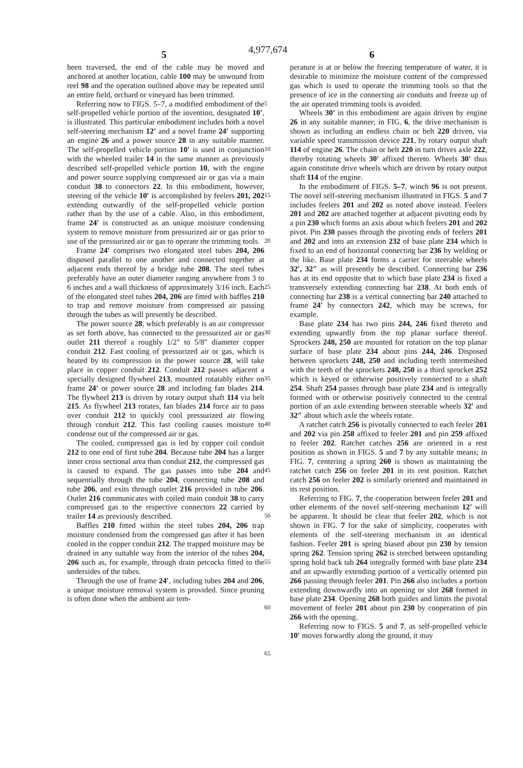5 4,977,674 6
been traversed, the end of the cable may be moved and anchored at another location, cable 100 may be unwound from reel 98 and the operation outlined above may be repeated until an entire field, orchard or vineyard has been trimmed.
Referring now to FIGS. 5–7, a modified embodiment of the self-propelled vehicle portion of the invention, designated 10′, is illustrated. This particular embodiment includes both a novel self-steering mechanism 12′ and a novel frame 24′ supporting an engine 26 and a power source 28 in any suitable manner. The self-propelled vehicle portion 10′ is used in conjunction with the wheeled trailer 14 in the same manner as previously described self-propelled vehicle portion 10, with the engine and power source supplying compressed air or gas via a main conduit 38 to connectors 22. In this embodiment, however, steering of the vehicle 10′ is accomplished by feelers 201, 202 extending outwardly of the self-propelled vehicle portion rather than by the use of a cable. Also, in this embodiment, frame 24′ is constructed as an unique moisture condensing system to remove moisture from pressurized air or gas prior to use of the pressurized air or gas to operate the trimming tools.
Frame 24′ comprises two elongated steel tubes 204, 206 disposed parallel to one another and connected together at adjacent ends thereof by a bridge tube 208. The steel tubes preferably have an outer diameter ranging anywhere from 3 to 6 inches and a wall thickness of approximately 3/16 inch. Each of the elongated steel tubes 204, 206 are fitted with baffles 210 to trap and remove moisture from compressed air passing through the tubes as will presently be described.
The power source 28, which preferably is an air compressor as set forth above, has connected to the pressurized air or gas outlet 211 thereof a roughly 1/2″ to 5/8″ diameter copper conduit 212. Fast cooling of pressurized air or gas, which is heated by its compression in the power source 28, will take place in copper conduit 212. Conduit 212 passes adjacent a specially designed flywheel 213, mounted rotatably either on frame 24′ or power source 28 and including fan blades 214. The flywheel 213 is driven by rotary output shaft 114 via belt 215. As flywheel 213 rotates, fan blades 214 force air to pass over conduit 212 to quickly cool pressurized air flowing through conduit 212. This fast cooling causes moisture to condense out of the compressed air or gas.
The cooled, compressed gas is led by copper coil conduit 212 to one end of first tube 204. Because tube 204 has a larger inner cross sectional area than conduit 212, the compressed gas is caused to expand. The gas passes into tube 204 and sequentially through the tube 204, connecting tube 208 and tube 206, and exits through outlet 216 provided in tube 206. Outlet 216 communicates with coiled main conduit 38 to carry compressed gas to the respective connectors 22 carried by trailer 14 as previously described.
Baffles 210 fitted within the steel tubes 204, 206 trap moisture condensed from the compressed gas after it has been cooled in the copper conduit 212. The trapped moisture may be drained in any suitable way from the interior of the tubes 204, 206 such as, for example, through drain petcocks fitted to the undersides of the tubes.
Through the use of frame 24′, including tubes 204 and 206, a unique moisture removal system is provided. Since pruning is often done when the ambient air tem-
5
10
15
20
25
30
35
40
45
50
55
60
65
perature is at or below the freezing temperature of water, it is desirable to minimize the moisture content of the compressed gas which is used to operate the trimming tools so that the presence of ice in the connecting air conduits and freeze up of the air operated trimming tools is avoided.
Wheels 30′ in this embodiment are again driven by engine 26 in any suitable manner; in FIG. 6, the drive mechanism is shown as including an endless chain or belt 220 driven, via variable speed transmission device 221, by rotary output shaft 114 of engine 26. The chain or belt 220 in turn drives axle 222, thereby rotating wheels 30′ affixed thereto. Wheels 30′ thus again constitute drive wheels which are driven by rotary output shaft 114 of the engine.
In the embodiment of FIGS. 5–7, winch 96 is not present. The novel self-steering mechanism illustrated in FIGS. 5 and 7 includes feelers 201 and 202 as noted above instead. Feelers 201 and 202 are attached together at adjacent pivoting ends by a pin 230 which forms an axis about which feelers 201 and 202 pivot. Pin 230 passes through the pivoting ends of feelers 201 and 202 and into an extension 232 of base plate 234 which is fixed to an end of horizontal connecting bar 236 by welding or the like. Base plate 234 forms a carrier for steerable wheels 32′, 32″ as will presently be described. Connecting bar 236 has at its end opposite that to which base plate 234 is fixed a transversely extending connecting bar 238. At both ends of connecting bar 238 is a vertical connecting bar 240 attached to frame 24′ by connectors 242, which may be screws, for example.
Base plate 234 has two pins 244, 246 fixed thereto and extending upwardly from the top planar surface thereof. Sprockets 248, 250 are mounted for rotation on the top planar surface of base plate 234 about pins 244, 246. Disposed between sprockets 248, 250 and including teeth intermeshed with the teeth of the sprockets 248, 250 is a third sprocket 252 which is keyed or otherwise positively connected to a shaft 254. Shaft 254 passes through base plate 234 and is integrally formed with or otherwise positively connected to the central portion of an axle extending between steerable wheels 32′ and 32″ about which axle the wheels rotate.
A ratchet catch 256 is pivotally connected to each feeler 201 and 202 via pin 258 affixed to feeler 201 and pin 259 affixed to feeler 202. Ratchet catches 256 are oriented in a rest position as shown in FIGS. 5 and 7 by any suitable means; in FIG. 7, centering a spring 260 is shown as maintaining the ratchet catch 256 on feeler 201 in its rest position. Ratchet catch 256 on feeler 202 is similarly oriented and maintained in its rest position.
Referring to FIG. 7, the cooperation between feeler 201 and other elements of the novel self-steering mechanism 12′ will be apparent. It should be clear that feeler 202, which is not shown in FIG. 7 for the sake of simplicity, cooperates with elements of the self-steering mechanism in an identical fashion. Feeler 201 is spring biased about pin 230 by tension spring 262. Tension spring 262 is streched between upstanding spring hold back tab 264 integrally formed with base plate 234 and an upwardly extending portion of a vertically oriented pin 266 passing through feeler 201. Pin 266 also includes a portion extending downwardly into an opening or slot 268 formed in base plate 234. Opening 268 both guides and limits the pivotal movement of feeler 201 about pin 230 by cooperation of pin 266 with the opening.
Referring now to FIGS. 5 and 7, as self-propelled vehicle 10′ moves forwardly along the ground, it may